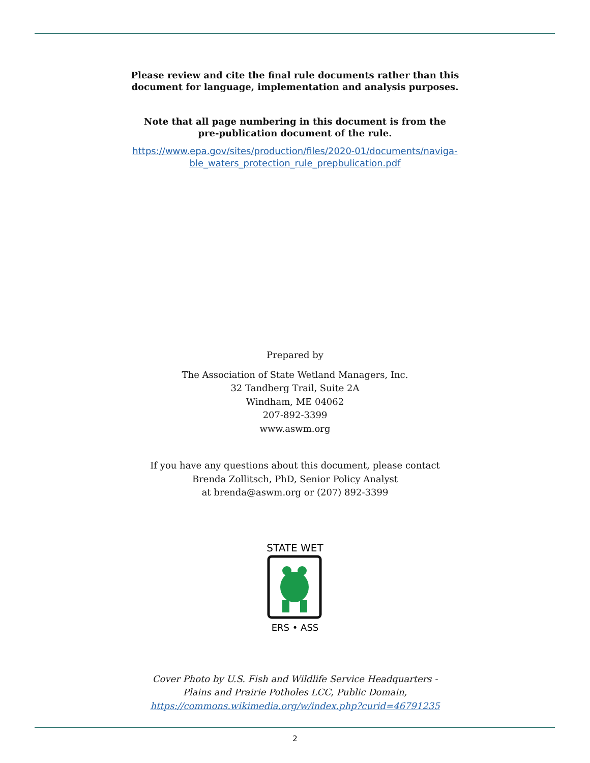Please review and cite the final rule documents rather than this
document for language, implementation and analysis purposes.
Note that all page numbering in this document is from the
pre-publication document of the rule.
https://www.epa.gov/sites/production/files/2020-01/documents/naviga-
ble_waters_protection_rule_prepbulication.pdf
Prepared by
The Association of State Wetland Managers, Inc.
32 Tandberg Trail, Suite 2A
Windham, ME 04062
207-892-3399
www.aswm.org
If you have any questions about this document, please contact
Brenda Zollitsch, PhD, Senior Policy Analyst
at brenda@aswm.org or (207) 892-3399
STATE WET
ERS • ASS
Cover Photo by U.S. Fish and Wildlife Service Headquarters -
Plains and Prairie Potholes LCC, Public Domain,
https://commons.wikimedia.org/w/index.php?curid=46791235
2